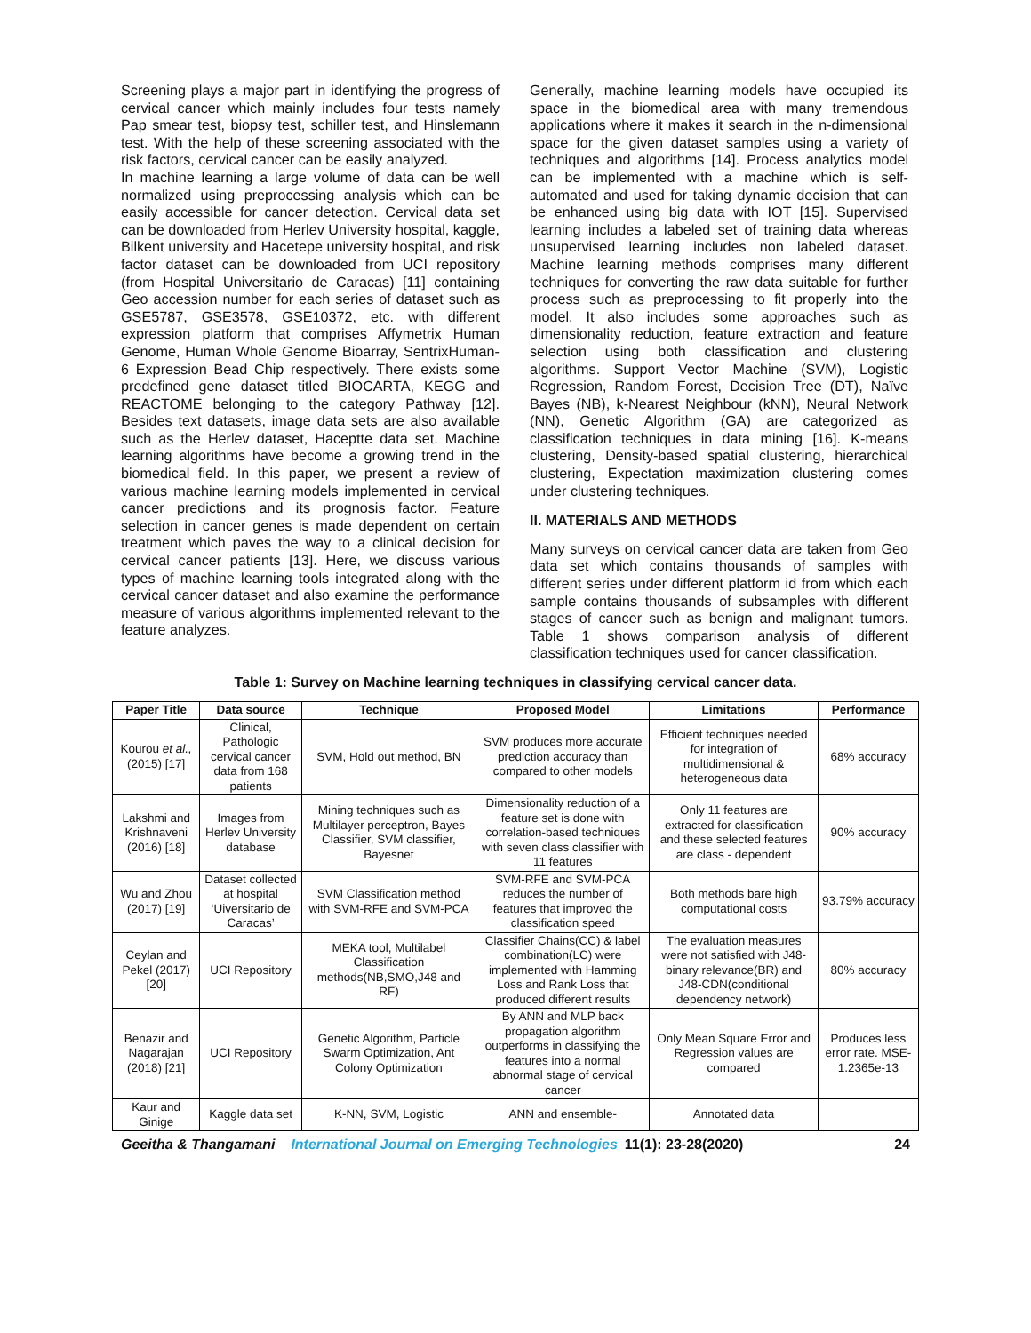Screening plays a major part in identifying the progress of cervical cancer which mainly includes four tests namely Pap smear test, biopsy test, schiller test, and Hinslemann test. With the help of these screening associated with the risk factors, cervical cancer can be easily analyzed.
In machine learning a large volume of data can be well normalized using preprocessing analysis which can be easily accessible for cancer detection. Cervical data set can be downloaded from Herlev University hospital, kaggle, Bilkent university and Hacetepe university hospital, and risk factor dataset can be downloaded from UCI repository (from Hospital Universitario de Caracas) [11] containing Geo accession number for each series of dataset such as GSE5787, GSE3578, GSE10372, etc. with different expression platform that comprises Affymetrix Human Genome, Human Whole Genome Bioarray, SentrixHuman-6 Expression Bead Chip respectively. There exists some predefined gene dataset titled BIOCARTA, KEGG and REACTOME belonging to the category Pathway [12]. Besides text datasets, image data sets are also available such as the Herlev dataset, Haceptte data set. Machine learning algorithms have become a growing trend in the biomedical field. In this paper, we present a review of various machine learning models implemented in cervical cancer predictions and its prognosis factor. Feature selection in cancer genes is made dependent on certain treatment which paves the way to a clinical decision for cervical cancer patients [13]. Here, we discuss various types of machine learning tools integrated along with the cervical cancer dataset and also examine the performance measure of various algorithms implemented relevant to the feature analyzes.
Generally, machine learning models have occupied its space in the biomedical area with many tremendous applications where it makes it search in the n-dimensional space for the given dataset samples using a variety of techniques and algorithms [14]. Process analytics model can be implemented with a machine which is self-automated and used for taking dynamic decision that can be enhanced using big data with IOT [15]. Supervised learning includes a labeled set of training data whereas unsupervised learning includes non labeled dataset. Machine learning methods comprises many different techniques for converting the raw data suitable for further process such as preprocessing to fit properly into the model. It also includes some approaches such as dimensionality reduction, feature extraction and feature selection using both classification and clustering algorithms. Support Vector Machine (SVM), Logistic Regression, Random Forest, Decision Tree (DT), Naïve Bayes (NB), k-Nearest Neighbour (kNN), Neural Network (NN), Genetic Algorithm (GA) are categorized as classification techniques in data mining [16]. K-means clustering, Density-based spatial clustering, hierarchical clustering, Expectation maximization clustering comes under clustering techniques.
II. MATERIALS AND METHODS
Many surveys on cervical cancer data are taken from Geo data set which contains thousands of samples with different series under different platform id from which each sample contains thousands of subsamples with different stages of cancer such as benign and malignant tumors. Table 1 shows comparison analysis of different classification techniques used for cancer classification.
Table 1: Survey on Machine learning techniques in classifying cervical cancer data.
| Paper Title | Data source | Technique | Proposed Model | Limitations | Performance |
| --- | --- | --- | --- | --- | --- |
| Kourou et al., (2015) [17] | Clinical, Pathologic cervical cancer data from 168 patients | SVM, Hold out method, BN | SVM produces more accurate prediction accuracy than compared to other models | Efficient techniques needed for integration of multidimensional & heterogeneous data | 68% accuracy |
| Lakshmi and Krishnaveni (2016) [18] | Images from Herlev University database | Mining techniques such as Multilayer perceptron, Bayes Classifier, SVM classifier, Bayesnet | Dimensionality reduction of a feature set is done with correlation-based techniques with seven class classifier with 11 features | Only 11 features are extracted for classification and these selected features are class - dependent | 90% accuracy |
| Wu and Zhou (2017) [19] | Dataset collected at hospital ‘Uiversitario de Caracas’ | SVM Classification method with SVM-RFE and SVM-PCA | SVM-RFE and SVM-PCA reduces the number of features that improved the classification speed | Both methods bare high computational costs | 93.79% accuracy |
| Ceylan and Pekel (2017) [20] | UCI Repository | MEKA tool, Multilabel Classification methods(NB,SMO,J48 and RF) | Classifier Chains(CC) & label combination(LC) were implemented with Hamming Loss and Rank Loss that produced different results | The evaluation measures were not satisfied with J48-binary relevance(BR) and J48-CDN(conditional dependency network) | 80% accuracy |
| Benazir and Nagarajan (2018) [21] | UCI Repository | Genetic Algorithm, Particle Swarm Optimization, Ant Colony Optimization | By ANN and MLP back propagation algorithm outperforms in classifying the features into a normal abnormal stage of cervical cancer | Only Mean Square Error and Regression values are compared | Produces less error rate. MSE-1.2365e-13 |
| Kaur and Ginige | Kaggle data set | K-NN, SVM, Logistic | ANN and ensemble- | Annotated data | |
Geeitha & Thangamani International Journal on Emerging Technologies 11(1): 23-28(2020) 24